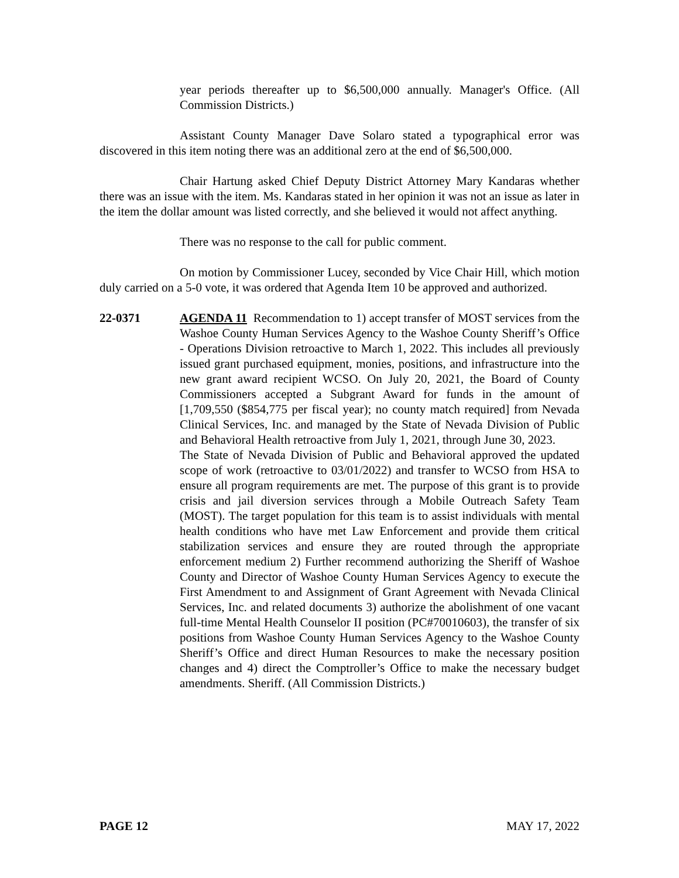year periods thereafter up to $6,500,000 annually. Manager's Office. (All Commission Districts.)
Assistant County Manager Dave Solaro stated a typographical error was discovered in this item noting there was an additional zero at the end of $6,500,000.
Chair Hartung asked Chief Deputy District Attorney Mary Kandaras whether there was an issue with the item. Ms. Kandaras stated in her opinion it was not an issue as later in the item the dollar amount was listed correctly, and she believed it would not affect anything.
There was no response to the call for public comment.
On motion by Commissioner Lucey, seconded by Vice Chair Hill, which motion duly carried on a 5-0 vote, it was ordered that Agenda Item 10 be approved and authorized.
22-0371 AGENDA 11 Recommendation to 1) accept transfer of MOST services from the Washoe County Human Services Agency to the Washoe County Sheriff’s Office - Operations Division retroactive to March 1, 2022. This includes all previously issued grant purchased equipment, monies, positions, and infrastructure into the new grant award recipient WCSO. On July 20, 2021, the Board of County Commissioners accepted a Subgrant Award for funds in the amount of [1,709,550 ($854,775 per fiscal year); no county match required] from Nevada Clinical Services, Inc. and managed by the State of Nevada Division of Public and Behavioral Health retroactive from July 1, 2021, through June 30, 2023.
The State of Nevada Division of Public and Behavioral approved the updated scope of work (retroactive to 03/01/2022) and transfer to WCSO from HSA to ensure all program requirements are met. The purpose of this grant is to provide crisis and jail diversion services through a Mobile Outreach Safety Team (MOST). The target population for this team is to assist individuals with mental health conditions who have met Law Enforcement and provide them critical stabilization services and ensure they are routed through the appropriate enforcement medium 2) Further recommend authorizing the Sheriff of Washoe County and Director of Washoe County Human Services Agency to execute the First Amendment to and Assignment of Grant Agreement with Nevada Clinical Services, Inc. and related documents 3) authorize the abolishment of one vacant full-time Mental Health Counselor II position (PC#70010603), the transfer of six positions from Washoe County Human Services Agency to the Washoe County Sheriff’s Office and direct Human Resources to make the necessary position changes and 4) direct the Comptroller’s Office to make the necessary budget amendments. Sheriff. (All Commission Districts.)
PAGE 12 MAY 17, 2022